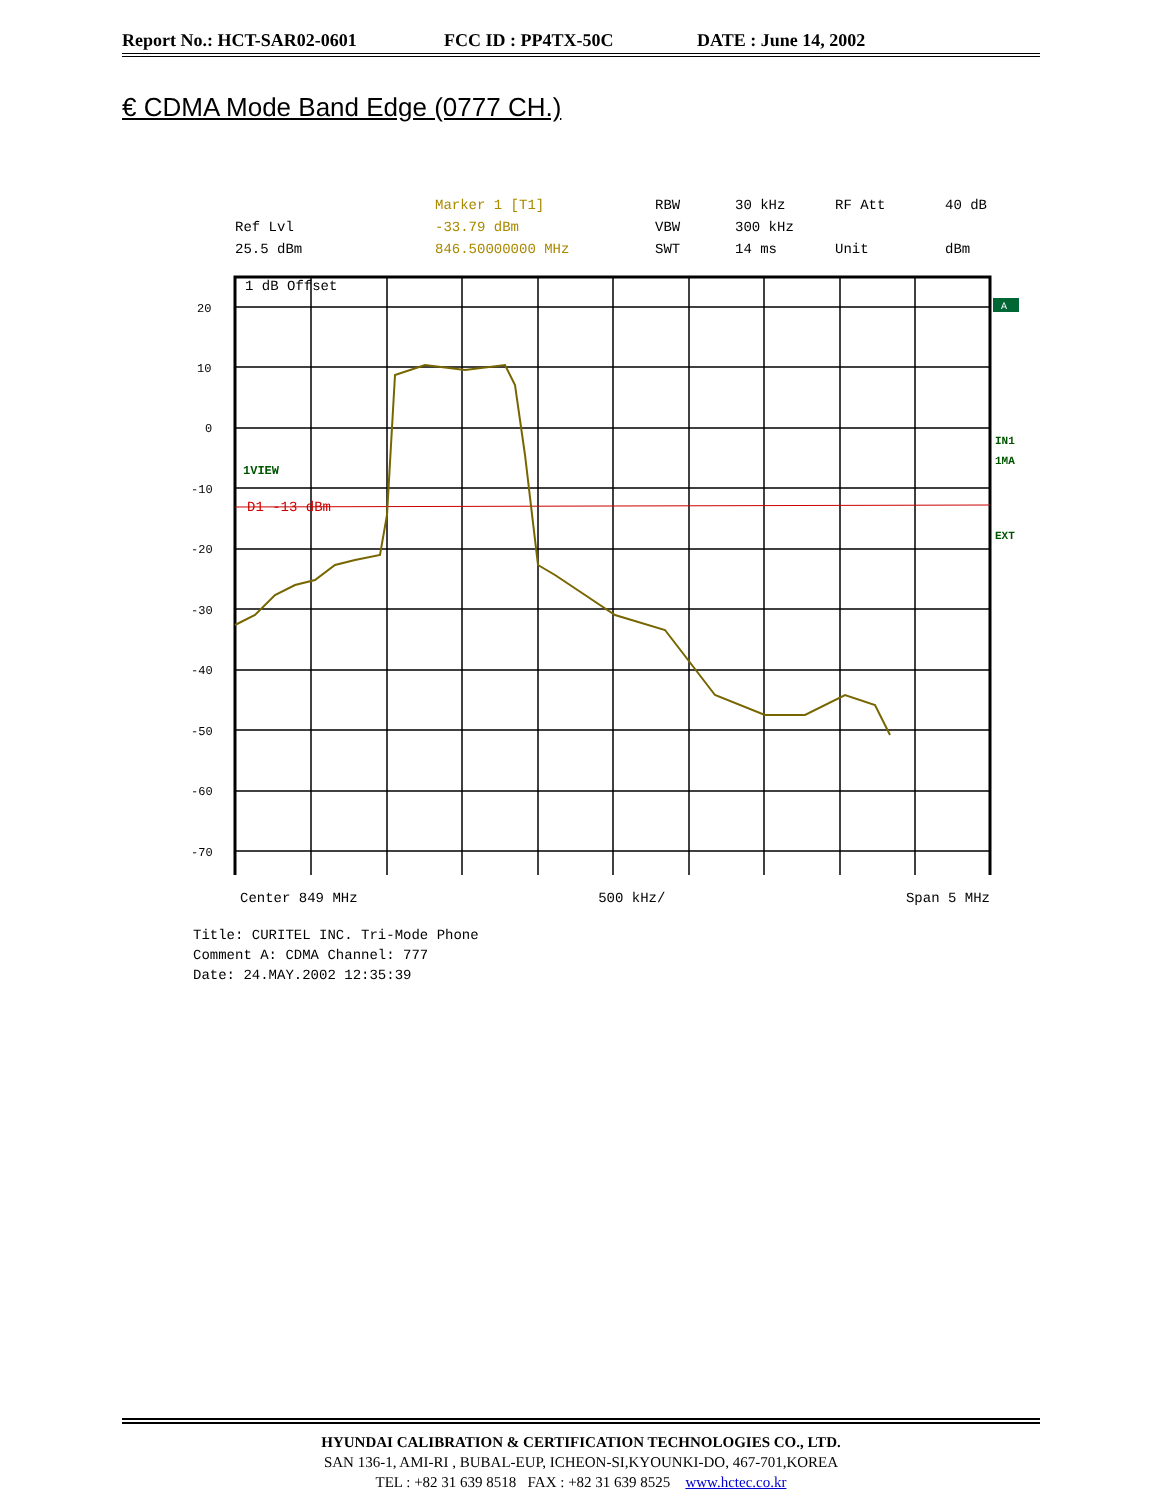Report No.: HCT-SAR02-0601 FCC ID : PP4TX-50C DATE : June 14, 2002
€ CDMA Mode Band Edge (0777 CH.)
Marker 1 [T1] RBW 30 kHz RF Att 40 dB Ref Lvl -33.79 dBm VBW 300 kHz 25.5 dBm 846.50000000 MHz SWT 14 ms Unit dBm
1 dB Offset
1VIEW
D1 -13 dBm
20
10
0
-10
-20
-30
-40
-50
-60
-70
A
IN1
1MA
EXT
Center 849 MHz 500 kHz/ Span 5 MHz
Title: CURITEL INC. Tri-Mode Phone
Comment A: CDMA Channel: 777
Date: 24.MAY.2002 12:35:39
HYUNDAI CALIBRATION & CERTIFICATION TECHNOLOGIES CO., LTD.
SAN 136-1, AMI-RI , BUBAL-EUP, ICHEON-SI,KYOUNKI-DO, 467-701,KOREA
TEL : +82 31 639 8518 FAX : +82 31 639 8525 www.hctec.co.kr